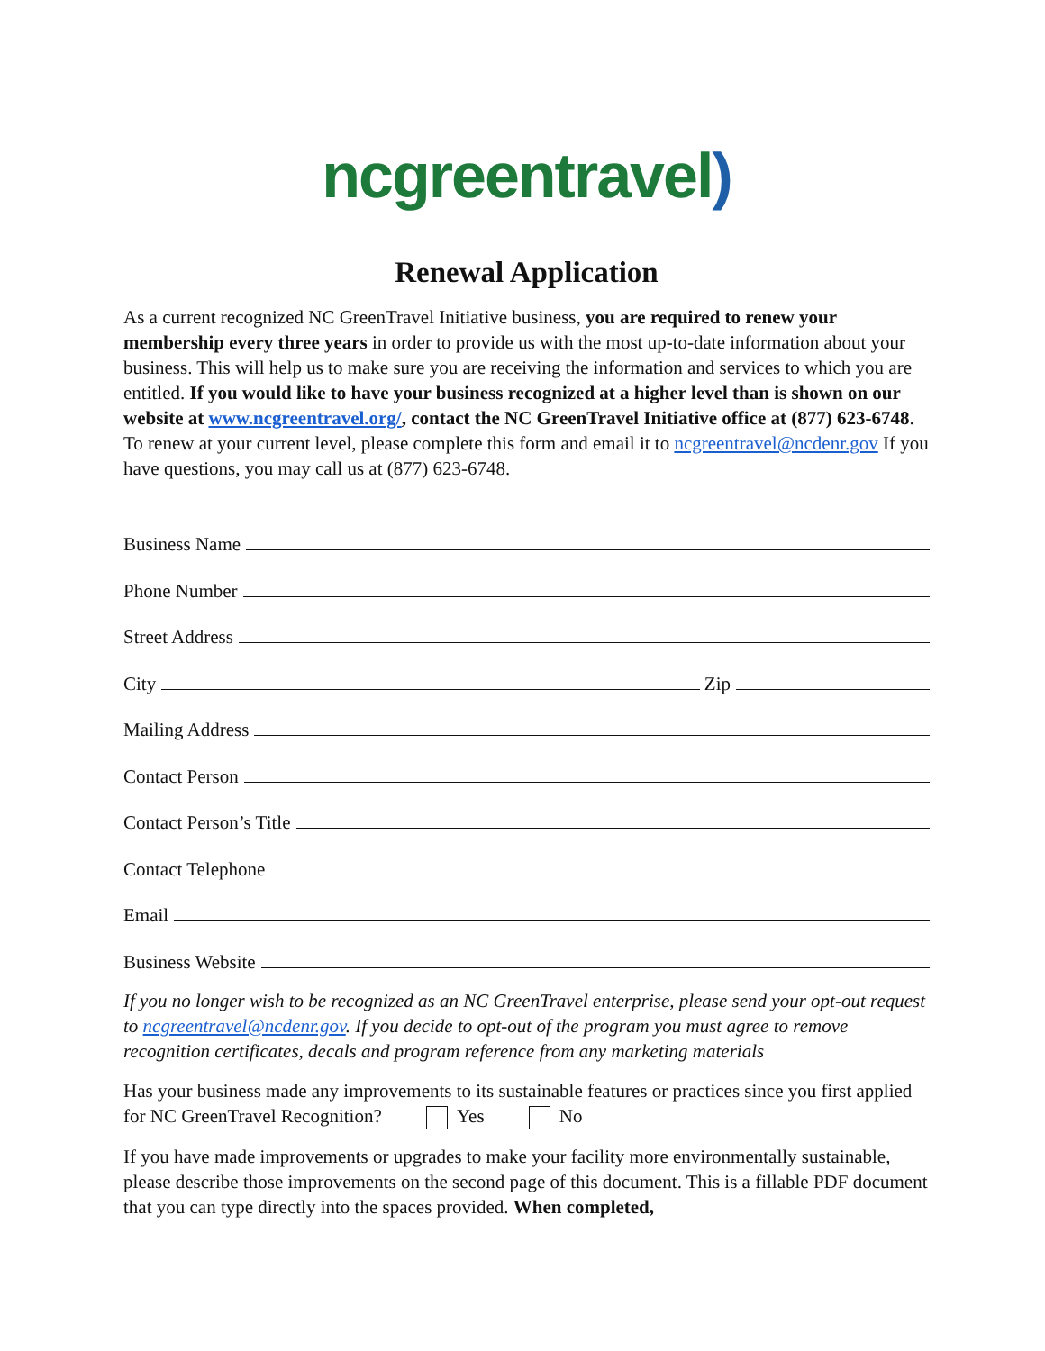ncgreentravel)
Renewal Application
As a current recognized NC GreenTravel Initiative business, you are required to renew your membership every three years in order to provide us with the most up-to-date information about your business. This will help us to make sure you are receiving the information and services to which you are entitled. If you would like to have your business recognized at a higher level than is shown on our website at www.ncgreentravel.org/, contact the NC GreenTravel Initiative office at (877) 623-6748. To renew at your current level, please complete this form and email it to ncgreentravel@ncdenr.gov If you have questions, you may call us at (877) 623-6748.
Business Name
Phone Number
Street Address
City Zip
Mailing Address
Contact Person
Contact Person’s Title
Contact Telephone
Email
Business Website
If you no longer wish to be recognized as an NC GreenTravel enterprise, please send your opt-out request to ncgreentravel@ncdenr.gov. If you decide to opt-out of the program you must agree to remove recognition certificates, decals and program reference from any marketing materials
Has your business made any improvements to its sustainable features or practices since you first applied for NC GreenTravel Recognition? Yes No
If you have made improvements or upgrades to make your facility more environmentally sustainable, please describe those improvements on the second page of this document. This is a fillable PDF document that you can type directly into the spaces provided. When completed,